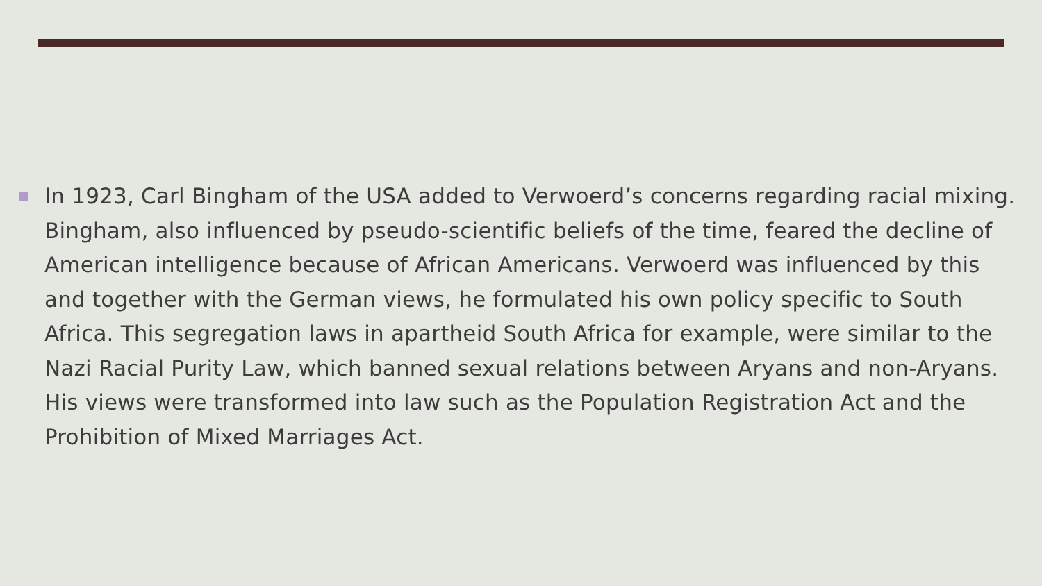In 1923, Carl Bingham of the USA added to Verwoerd’s concerns regarding racial mixing. Bingham, also influenced by pseudo-scientific beliefs of the time, feared the decline of American intelligence because of African Americans. Verwoerd was influenced by this and together with the German views, he formulated his own policy specific to South Africa. This segregation laws in apartheid South Africa for example, were similar to the Nazi Racial Purity Law, which banned sexual relations between Aryans and non-Aryans. His views were transformed into law such as the Population Registration Act and the Prohibition of Mixed Marriages Act.